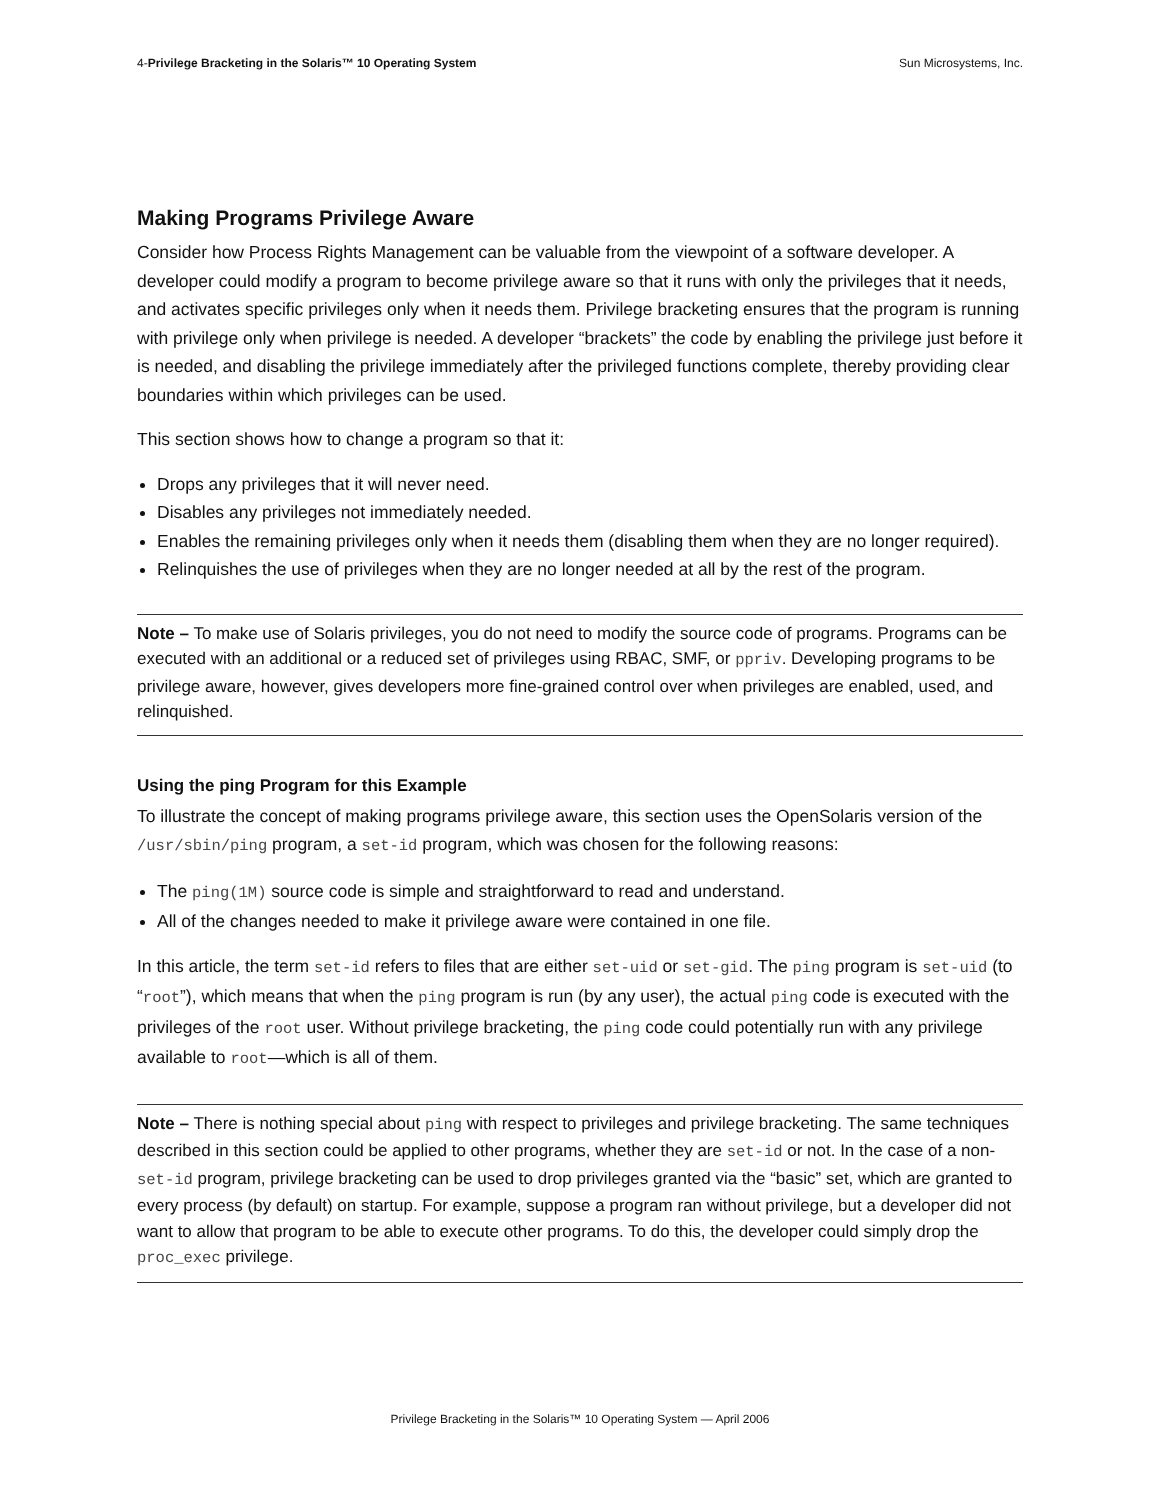4-Privilege Bracketing in the Solaris™ 10 Operating System Sun Microsystems, Inc.
Making Programs Privilege Aware
Consider how Process Rights Management can be valuable from the viewpoint of a software developer. A developer could modify a program to become privilege aware so that it runs with only the privileges that it needs, and activates specific privileges only when it needs them. Privilege bracketing ensures that the program is running with privilege only when privilege is needed. A developer “brackets” the code by enabling the privilege just before it is needed, and disabling the privilege immediately after the privileged functions complete, thereby providing clear boundaries within which privileges can be used.
This section shows how to change a program so that it:
Drops any privileges that it will never need.
Disables any privileges not immediately needed.
Enables the remaining privileges only when it needs them (disabling them when they are no longer required).
Relinquishes the use of privileges when they are no longer needed at all by the rest of the program.
Note – To make use of Solaris privileges, you do not need to modify the source code of programs. Programs can be executed with an additional or a reduced set of privileges using RBAC, SMF, or ppriv. Developing programs to be privilege aware, however, gives developers more fine-grained control over when privileges are enabled, used, and relinquished.
Using the ping Program for this Example
To illustrate the concept of making programs privilege aware, this section uses the OpenSolaris version of the /usr/sbin/ping program, a set-id program, which was chosen for the following reasons:
The ping(1M) source code is simple and straightforward to read and understand.
All of the changes needed to make it privilege aware were contained in one file.
In this article, the term set-id refers to files that are either set-uid or set-gid. The ping program is set-uid (to “root”), which means that when the ping program is run (by any user), the actual ping code is executed with the privileges of the root user. Without privilege bracketing, the ping code could potentially run with any privilege available to root—which is all of them.
Note – There is nothing special about ping with respect to privileges and privilege bracketing. The same techniques described in this section could be applied to other programs, whether they are set-id or not. In the case of a non-set-id program, privilege bracketing can be used to drop privileges granted via the “basic” set, which are granted to every process (by default) on startup. For example, suppose a program ran without privilege, but a developer did not want to allow that program to be able to execute other programs. To do this, the developer could simply drop the proc_exec privilege.
Privilege Bracketing in the Solaris™ 10 Operating System — April 2006